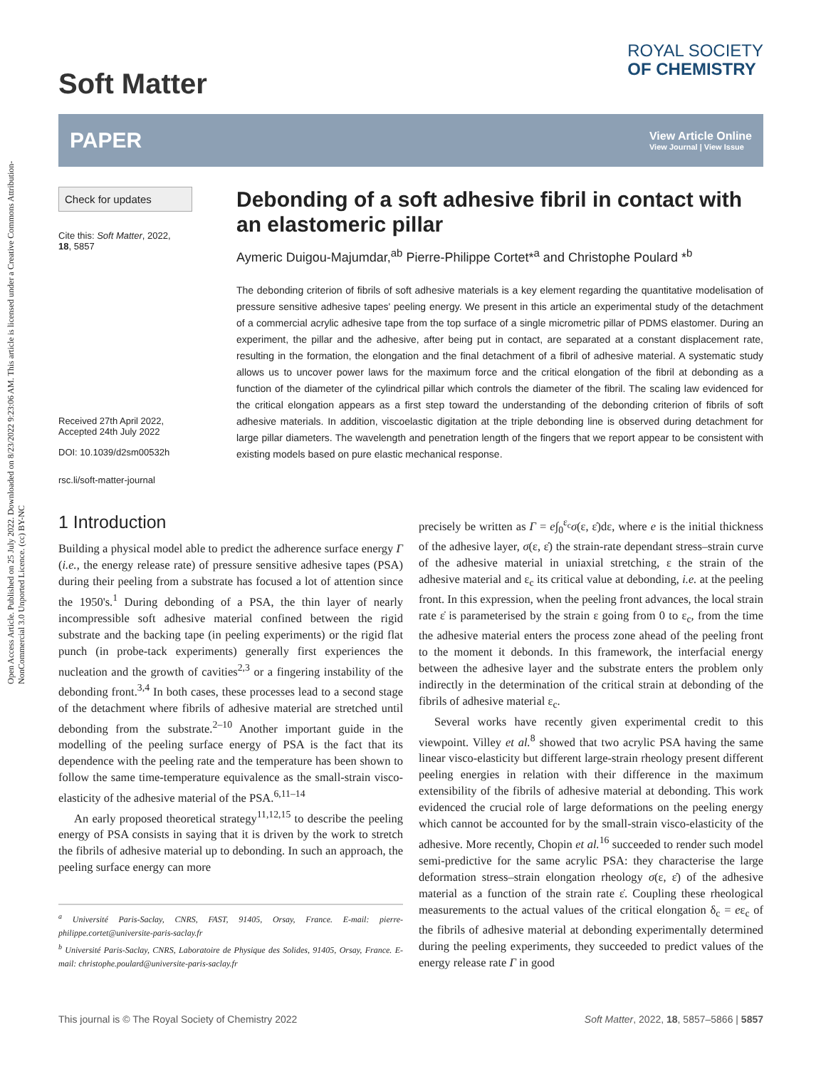Open Access Article. Published on 25 July 2022. Downloaded on 8/23/2022 9:23:06 AM. This article is licensed under a Creative Commons Attribution-NonCommercial 3.0 Unported Licence. (cc) BY-NC
Soft Matter
ROYAL SOCIETY
OF CHEMISTRY
PAPER
View Article Online
View Journal | View Issue
Check for updates
Cite this: Soft Matter, 2022,
18, 5857
Received 27th April 2022,
Accepted 24th July 2022
DOI: 10.1039/d2sm00532h
rsc.li/soft-matter-journal
Debonding of a soft adhesive fibril in contact with an elastomeric pillar
Aymeric Duigou-Majumdar,<sup>ab</sup> Pierre-Philippe Cortet*<sup>a</sup> and Christophe Poulard *<sup>b</sup>
The debonding criterion of fibrils of soft adhesive materials is a key element regarding the quantitative modelisation of pressure sensitive adhesive tapes' peeling energy. We present in this article an experimental study of the detachment of a commercial acrylic adhesive tape from the top surface of a single micrometric pillar of PDMS elastomer. During an experiment, the pillar and the adhesive, after being put in contact, are separated at a constant displacement rate, resulting in the formation, the elongation and the final detachment of a fibril of adhesive material. A systematic study allows us to uncover power laws for the maximum force and the critical elongation of the fibril at debonding as a function of the diameter of the cylindrical pillar which controls the diameter of the fibril. The scaling law evidenced for the critical elongation appears as a first step toward the understanding of the debonding criterion of fibrils of soft adhesive materials. In addition, viscoelastic digitation at the triple debonding line is observed during detachment for large pillar diameters. The wavelength and penetration length of the fingers that we report appear to be consistent with existing models based on pure elastic mechanical response.
1 Introduction
Building a physical model able to predict the adherence surface energy Γ (i.e., the energy release rate) of pressure sensitive adhesive tapes (PSA) during their peeling from a substrate has focused a lot of attention since the 1950's.<sup>1</sup> During debonding of a PSA, the thin layer of nearly incompressible soft adhesive material confined between the rigid substrate and the backing tape (in peeling experiments) or the rigid flat punch (in probe-tack experiments) generally first experiences the nucleation and the growth of cavities<sup>2,3</sup> or a fingering instability of the debonding front.<sup>3,4</sup> In both cases, these processes lead to a second stage of the detachment where fibrils of adhesive material are stretched until debonding from the substrate.<sup>2–10</sup> Another important guide in the modelling of the peeling surface energy of PSA is the fact that its dependence with the peeling rate and the temperature has been shown to follow the same time-temperature equivalence as the small-strain visco-elasticity of the adhesive material of the PSA.<sup>6,11–14</sup>
An early proposed theoretical strategy<sup>11,12,15</sup> to describe the peeling energy of PSA consists in saying that it is driven by the work to stretch the fibrils of adhesive material up to debonding. In such an approach, the peeling surface energy can more
<sup>a</sup> Université Paris-Saclay, CNRS, FAST, 91405, Orsay, France. E-mail: pierre-philippe.cortet@universite-paris-saclay.fr
<sup>b</sup> Université Paris-Saclay, CNRS, Laboratoire de Physique des Solides, 91405, Orsay, France. E-mail: christophe.poulard@universite-paris-saclay.fr
precisely be written as Γ = e∫<sub>0</sub><sup>ε<sub>c</sub></sup>σ(ε, ε̇)dε, where e is the initial thickness of the adhesive layer, σ(ε, ε̇) the strain-rate dependant stress–strain curve of the adhesive material in uniaxial stretching, ε the strain of the adhesive material and ε<sub>c</sub> its critical value at debonding, i.e. at the peeling front. In this expression, when the peeling front advances, the local strain rate ε̇ is parameterised by the strain ε going from 0 to ε<sub>c</sub>, from the time the adhesive material enters the process zone ahead of the peeling front to the moment it debonds. In this framework, the interfacial energy between the adhesive layer and the substrate enters the problem only indirectly in the determination of the critical strain at debonding of the fibrils of adhesive material ε<sub>c</sub>.
Several works have recently given experimental credit to this viewpoint. Villey et al.<sup>8</sup> showed that two acrylic PSA having the same linear visco-elasticity but different large-strain rheology present different peeling energies in relation with their difference in the maximum extensibility of the fibrils of adhesive material at debonding. This work evidenced the crucial role of large deformations on the peeling energy which cannot be accounted for by the small-strain visco-elasticity of the adhesive. More recently, Chopin et al.<sup>16</sup> succeeded to render such model semi-predictive for the same acrylic PSA: they characterise the large deformation stress–strain elongation rheology σ(ε, ε̇) of the adhesive material as a function of the strain rate ε̇. Coupling these rheological measurements to the actual values of the critical elongation δ<sub>c</sub> = eε<sub>c</sub> of the fibrils of adhesive material at debonding experimentally determined during the peeling experiments, they succeeded to predict values of the energy release rate Γ in good
This journal is © The Royal Society of Chemistry 2022 Soft Matter, 2022, 18, 5857–5866 | 5857